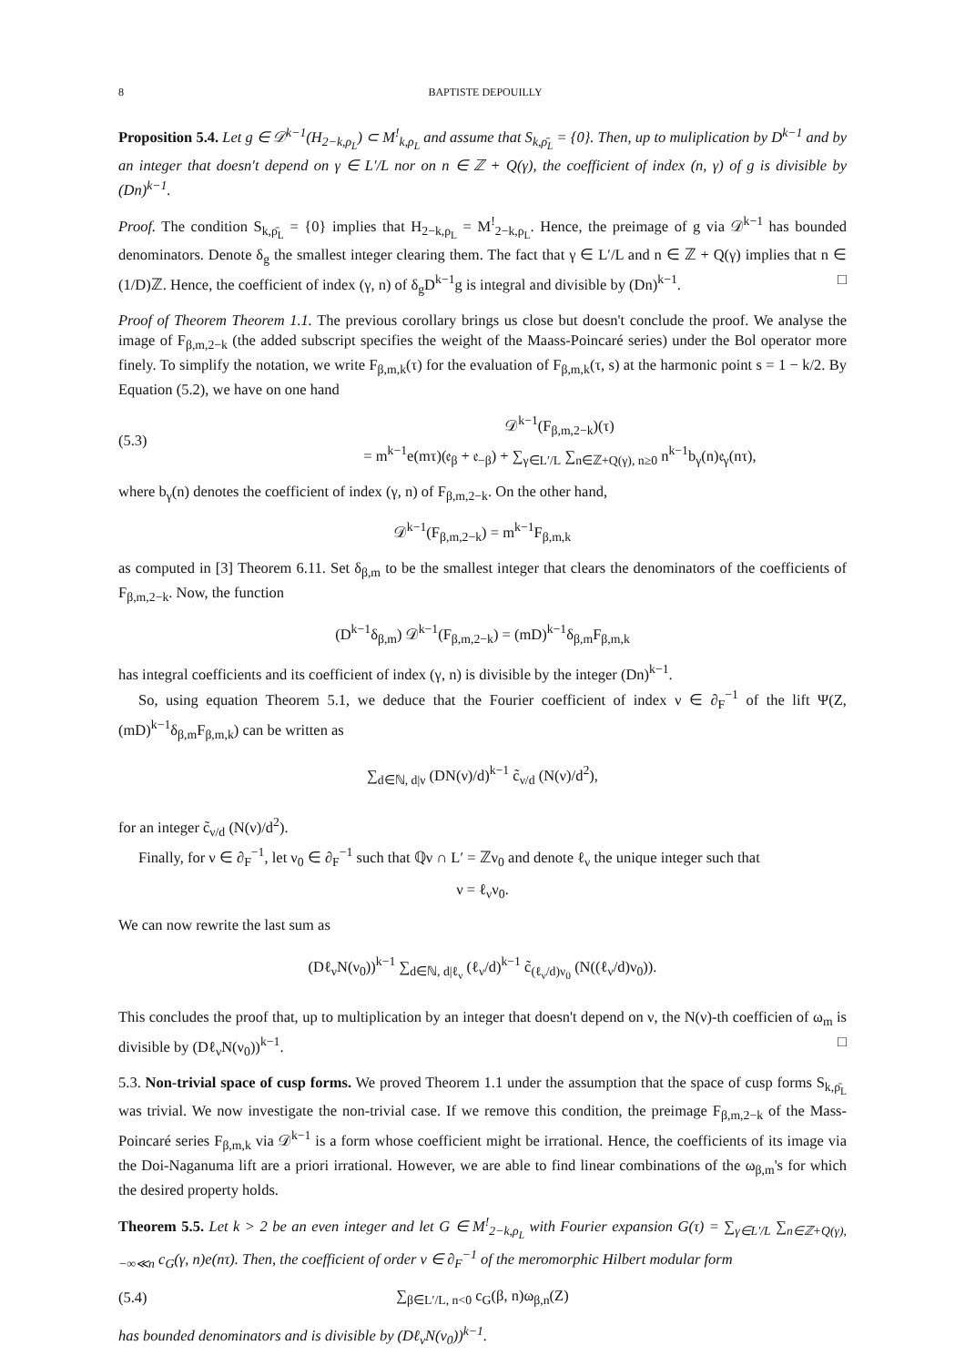8 BAPTISTE DEPOUILLY
Proposition 5.4. Let g ∈ 𝒟<sup>k−1</sup>(H<sub>2−k,ρ<sub>L</sub></sub>) ⊂ M<sup>!</sup><sub>k,ρ<sub>L</sub></sub> and assume that S<sub>k,ρ̄<sub>L</sub></sub> = {0}. Then, up to muliplication by D<sup>k−1</sup> and by an integer that doesn't depend on γ ∈ L′/L nor on n ∈ ℤ + Q(γ), the coefficient of index (n, γ) of g is divisible by (Dn)<sup>k−1</sup>.
Proof. The condition S<sub>k,ρ̄<sub>L</sub></sub> = {0} implies that H<sub>2−k,ρ<sub>L</sub></sub> = M<sup>!</sup><sub>2−k,ρ<sub>L</sub></sub>. Hence, the preimage of g via 𝒟<sup>k−1</sup> has bounded denominators. Denote δ<sub>g</sub> the smallest integer clearing them. The fact that γ ∈ L′/L and n ∈ ℤ + Q(γ) implies that n ∈ (1/D)ℤ. Hence, the coefficient of index (γ, n) of δ<sub>g</sub>D<sup>k−1</sup>g is integral and divisible by (Dn)<sup>k−1</sup>. □
Proof of Theorem Theorem 1.1. The previous corollary brings us close but doesn't conclude the proof. We analyse the image of F<sub>β,m,2−k</sub> (the added subscript specifies the weight of the Maass-Poincaré series) under the Bol operator more finely. To simplify the notation, we write F<sub>β,m,k</sub>(τ) for the evaluation of F<sub>β,m,k</sub>(τ, s) at the harmonic point s = 1 − k/2. By Equation (5.2), we have on one hand
(5.3) 𝒟<sup>k−1</sup>(F<sub>β,m,2−k</sub>)(τ)
= m<sup>k−1</sup>e(mτ)(𝔢<sub>β</sub> + 𝔢<sub>−β</sub>) + ∑<sub>γ∈L′/L</sub> ∑<sub>n∈ℤ+Q(γ), n≥0</sub> n<sup>k−1</sup>b<sub>γ</sub>(n)𝔢<sub>γ</sub>(nτ),
where b<sub>γ</sub>(n) denotes the coefficient of index (γ, n) of F<sub>β,m,2−k</sub>. On the other hand,
𝒟<sup>k−1</sup>(F<sub>β,m,2−k</sub>) = m<sup>k−1</sup>F<sub>β,m,k</sub>
as computed in [3] Theorem 6.11. Set δ<sub>β,m</sub> to be the smallest integer that clears the denominators of the coefficients of F<sub>β,m,2−k</sub>. Now, the function
(D<sup>k−1</sup>δ<sub>β,m</sub>) 𝒟<sup>k−1</sup>(F<sub>β,m,2−k</sub>) = (mD)<sup>k−1</sup>δ<sub>β,m</sub>F<sub>β,m,k</sub>
has integral coefficients and its coefficient of index (γ, n) is divisible by the integer (Dn)<sup>k−1</sup>.
So, using equation Theorem 5.1, we deduce that the Fourier coefficient of index ν ∈ ∂<sub>F</sub><sup>−1</sup> of the lift Ψ(Z, (mD)<sup>k−1</sup>δ<sub>β,m</sub>F<sub>β,m,k</sub>) can be written as
∑<sub>d∈ℕ, d|ν</sub> (DN(ν)/d)<sup>k−1</sup> c̃<sub>ν/d</sub> (N(ν)/d<sup>2</sup>),
for an integer c̃<sub>ν/d</sub> (N(ν)/d<sup>2</sup>).
Finally, for ν ∈ ∂<sub>F</sub><sup>−1</sup>, let ν<sub>0</sub> ∈ ∂<sub>F</sub><sup>−1</sup> such that ℚν ∩ L′ = ℤν<sub>0</sub> and denote ℓ<sub>ν</sub> the unique integer such that
ν = ℓ<sub>ν</sub>ν<sub>0</sub>.
We can now rewrite the last sum as
(Dℓ<sub>ν</sub>N(ν<sub>0</sub>))<sup>k−1</sup> ∑<sub>d∈ℕ, d|ℓ<sub>ν</sub></sub> (ℓ<sub>ν</sub>/d)<sup>k−1</sup> c̃<sub>(ℓ<sub>ν</sub>/d)ν<sub>0</sub></sub> (N((ℓ<sub>ν</sub>/d)ν<sub>0</sub>)).
This concludes the proof that, up to multiplication by an integer that doesn't depend on ν, the N(ν)-th coefficien of ω<sub>m</sub> is divisible by (Dℓ<sub>ν</sub>N(ν<sub>0</sub>))<sup>k−1</sup>. □
5.3. Non-trivial space of cusp forms. We proved Theorem 1.1 under the assumption that the space of cusp forms S<sub>k,ρ̄<sub>L</sub></sub> was trivial. We now investigate the non-trivial case. If we remove this condition, the preimage F<sub>β,m,2−k</sub> of the Mass-Poincaré series F<sub>β,m,k</sub> via 𝒟<sup>k−1</sup> is a form whose coefficient might be irrational. Hence, the coefficients of its image via the Doi-Naganuma lift are a priori irrational. However, we are able to find linear combinations of the ω<sub>β,m</sub>'s for which the desired property holds.
Theorem 5.5. Let k > 2 be an even integer and let G ∈ M<sup>!</sup><sub>2−k,ρ<sub>L</sub></sub> with Fourier expansion G(τ) = ∑<sub>γ∈L′/L</sub> ∑<sub>n∈ℤ+Q(γ), −∞≪n</sub> c<sub>G</sub>(γ, n)e(nτ). Then, the coefficient of order ν ∈ ∂<sub>F</sub><sup>−1</sup> of the meromorphic Hilbert modular form
(5.4) ∑<sub>β∈L′/L, n<0</sub> c<sub>G</sub>(β, n)ω<sub>β,n</sub>(Z)
has bounded denominators and is divisible by (Dℓ<sub>ν</sub>N(ν<sub>0</sub>))<sup>k−1</sup>.